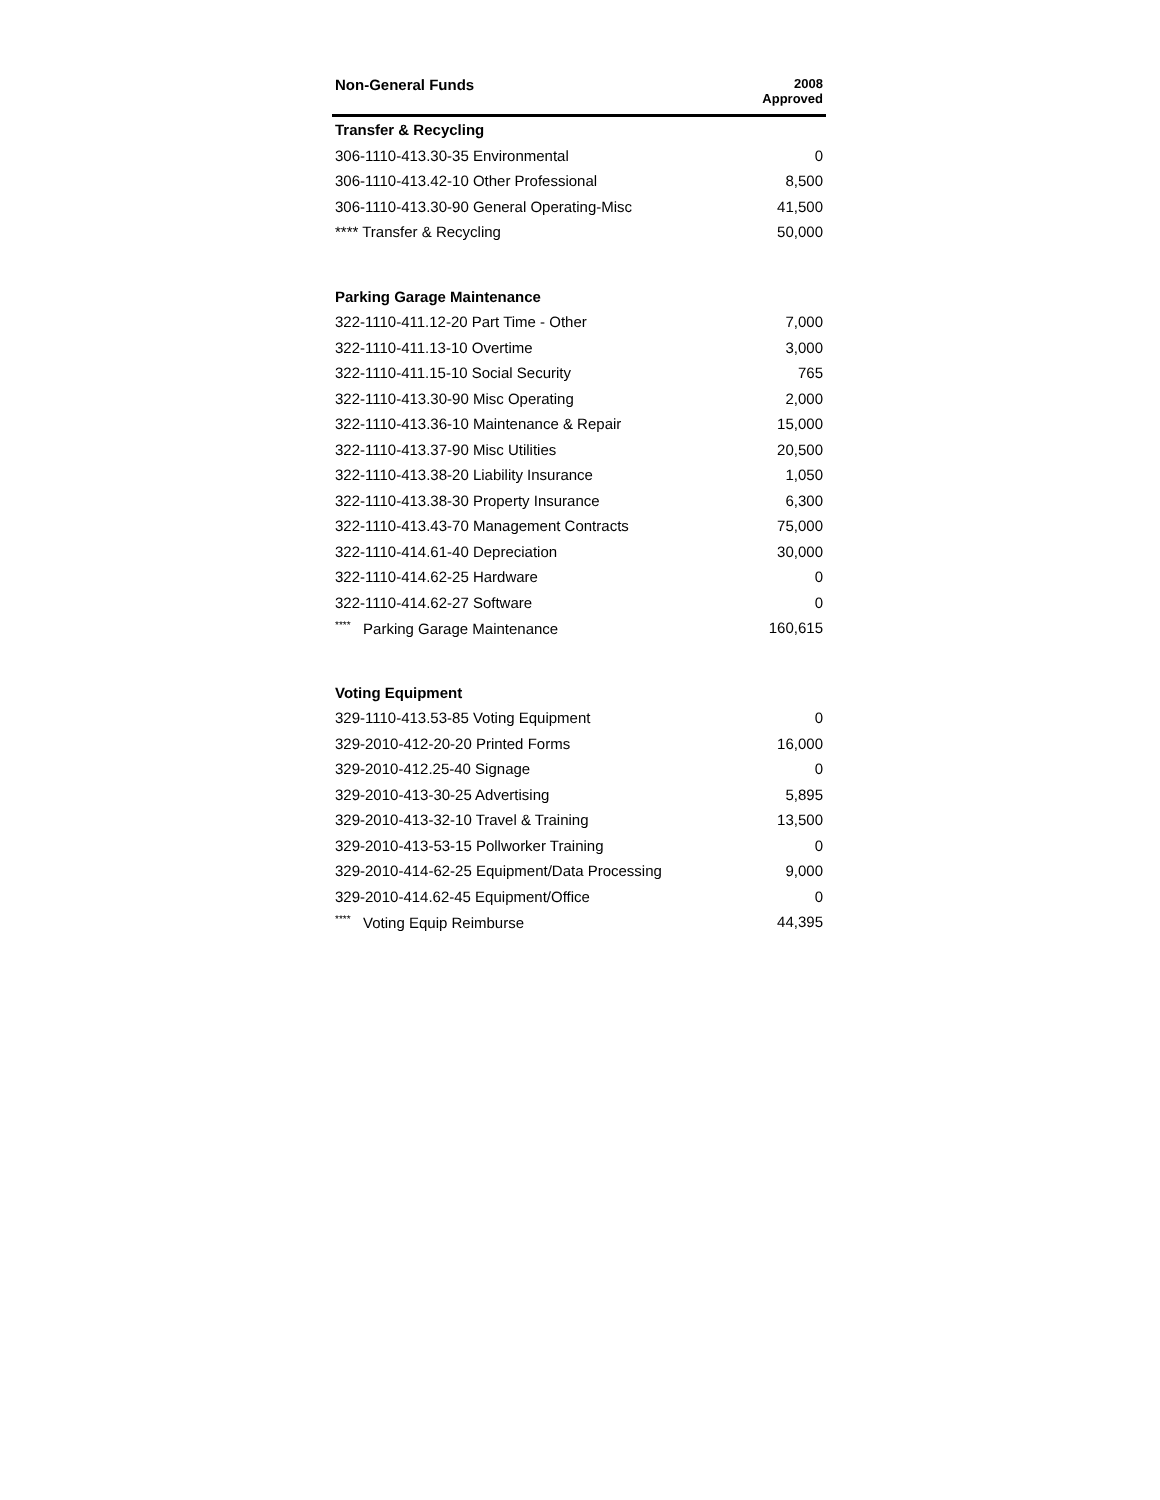| Non-General Funds | 2008 Approved |
| --- | --- |
| Transfer & Recycling | |
| 306-1110-413.30-35 Environmental | 0 |
| 306-1110-413.42-10 Other Professional | 8,500 |
| 306-1110-413.30-90 General Operating-Misc | 41,500 |
| **** Transfer & Recycling | 50,000 |
| Parking Garage Maintenance | |
| 322-1110-411.12-20 Part Time - Other | 7,000 |
| 322-1110-411.13-10 Overtime | 3,000 |
| 322-1110-411.15-10 Social Security | 765 |
| 322-1110-413.30-90 Misc Operating | 2,000 |
| 322-1110-413.36-10 Maintenance & Repair | 15,000 |
| 322-1110-413.37-90 Misc Utilities | 20,500 |
| 322-1110-413.38-20 Liability Insurance | 1,050 |
| 322-1110-413.38-30 Property Insurance | 6,300 |
| 322-1110-413.43-70 Management Contracts | 75,000 |
| 322-1110-414.61-40 Depreciation | 30,000 |
| 322-1110-414.62-25 Hardware | 0 |
| 322-1110-414.62-27 Software | 0 |
| <sup>****</sup> Parking Garage Maintenance | 160,615 |
| Voting Equipment | |
| 329-1110-413.53-85 Voting Equipment | 0 |
| 329-2010-412-20-20 Printed Forms | 16,000 |
| 329-2010-412.25-40 Signage | 0 |
| 329-2010-413-30-25 Advertising | 5,895 |
| 329-2010-413-32-10 Travel & Training | 13,500 |
| 329-2010-413-53-15 Pollworker Training | 0 |
| 329-2010-414-62-25 Equipment/Data Processing | 9,000 |
| 329-2010-414.62-45 Equipment/Office | 0 |
| <sup>****</sup> Voting Equip Reimburse | 44,395 |